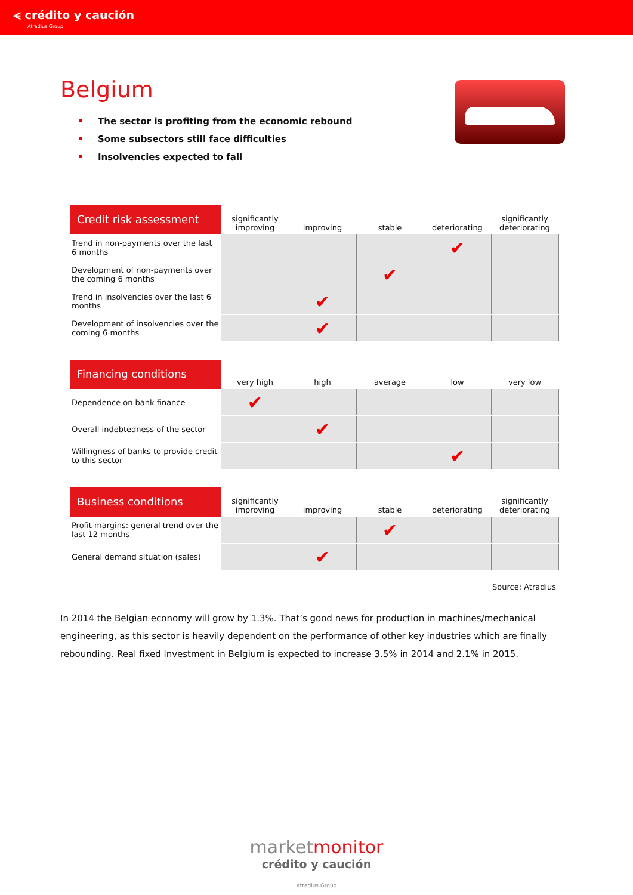⪪ crédito y caución
Atradius Group
Belgium
The sector is profiting from the economic rebound
Some subsectors still face difficulties
Insolvencies expected to fall
| Credit risk assessment | significantly improving | improving | stable | deteriorating | significantly deteriorating |
| --- | --- | --- | --- | --- | --- |
| Trend in non-payments over the last 6 months | | | | ✔ | |
| Development of non-payments over the coming 6 months | | | ✔ | | |
| Trend in insolvencies over the last 6 months | | ✔ | | | |
| Development of insolvencies over the coming 6 months | | ✔ | | | |
| Financing conditions | very high | high | average | low | very low |
| --- | --- | --- | --- | --- | --- |
| Dependence on bank finance | ✔ | | | | |
| Overall indebtedness of the sector | | ✔ | | | |
| Willingness of banks to provide credit to this sector | | | | ✔ | |
| Business conditions | significantly improving | improving | stable | deteriorating | significantly deteriorating |
| --- | --- | --- | --- | --- | --- |
| Profit margins: general trend over the last 12 months | | | ✔ | | |
| General demand situation (sales) | | ✔ | | | |
Source: Atradius
In 2014 the Belgian economy will grow by 1.3%. That’s good news for production in machines/mechanical engineering, as this sector is heavily dependent on the performance of other key industries which are finally rebounding. Real fixed investment in Belgium is expected to increase 3.5% in 2014 and 2.1% in 2015.
marketmonitor
crédito y caución
Atradius Group